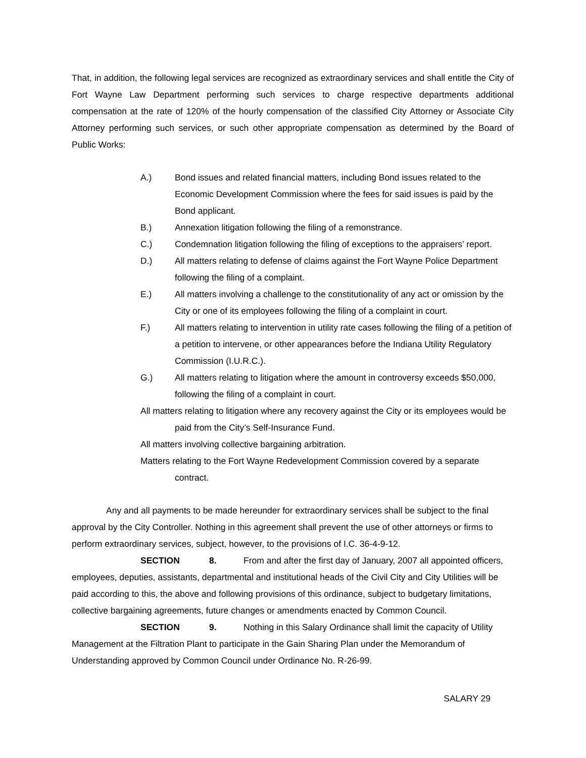That, in addition, the following legal services are recognized as extraordinary services and shall entitle the City of Fort Wayne Law Department performing such services to charge respective departments additional compensation at the rate of 120% of the hourly compensation of the classified City Attorney or Associate City Attorney performing such services, or such other appropriate compensation as determined by the Board of Public Works:
A.) Bond issues and related financial matters, including Bond issues related to the Economic Development Commission where the fees for said issues is paid by the Bond applicant.
B.) Annexation litigation following the filing of a remonstrance.
C.) Condemnation litigation following the filing of exceptions to the appraisers’ report.
D.) All matters relating to defense of claims against the Fort Wayne Police Department following the filing of a complaint.
E.) All matters involving a challenge to the constitutionality of any act or omission by the City or one of its employees following the filing of a complaint in court.
F.) All matters relating to intervention in utility rate cases following the filing of a petition of a petition to intervene, or other appearances before the Indiana Utility Regulatory Commission (I.U.R.C.).
G.) All matters relating to litigation where the amount in controversy exceeds $50,000, following the filing of a complaint in court.
All matters relating to litigation where any recovery against the City or its employees would be paid from the City’s Self-Insurance Fund.
All matters involving collective bargaining arbitration.
Matters relating to the Fort Wayne Redevelopment Commission covered by a separate contract.
Any and all payments to be made hereunder for extraordinary services shall be subject to the final approval by the City Controller. Nothing in this agreement shall prevent the use of other attorneys or firms to perform extraordinary services, subject, however, to the provisions of I.C. 36-4-9-12.
SECTION 8. From and after the first day of January, 2007 all appointed officers, employees, deputies, assistants, departmental and institutional heads of the Civil City and City Utilities will be paid according to this, the above and following provisions of this ordinance, subject to budgetary limitations, collective bargaining agreements, future changes or amendments enacted by Common Council.
SECTION 9. Nothing in this Salary Ordinance shall limit the capacity of Utility Management at the Filtration Plant to participate in the Gain Sharing Plan under the Memorandum of Understanding approved by Common Council under Ordinance No. R-26-99.
SALARY 29